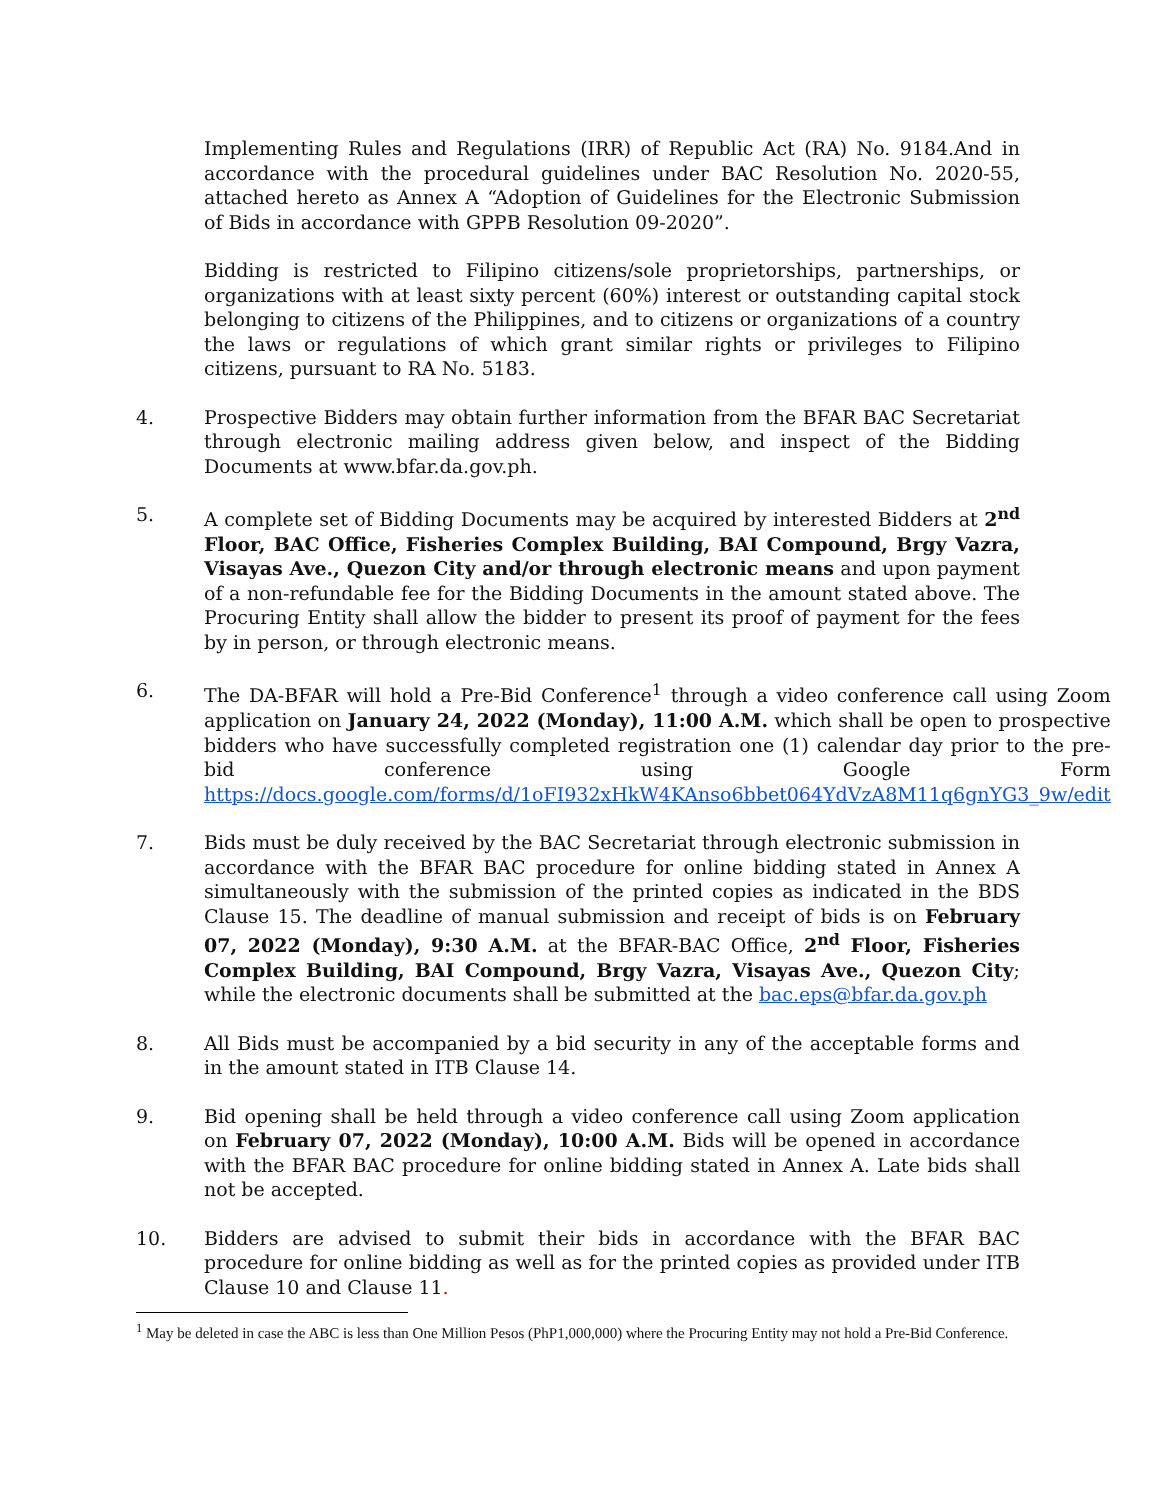Implementing Rules and Regulations (IRR) of Republic Act (RA) No. 9184.And in accordance with the procedural guidelines under BAC Resolution No. 2020-55, attached hereto as Annex A “Adoption of Guidelines for the Electronic Submission of Bids in accordance with GPPB Resolution 09-2020”.
Bidding is restricted to Filipino citizens/sole proprietorships, partnerships, or organizations with at least sixty percent (60%) interest or outstanding capital stock belonging to citizens of the Philippines, and to citizens or organizations of a country the laws or regulations of which grant similar rights or privileges to Filipino citizens, pursuant to RA No. 5183.
4. Prospective Bidders may obtain further information from the BFAR BAC Secretariat through electronic mailing address given below, and inspect of the Bidding Documents at www.bfar.da.gov.ph.
5. A complete set of Bidding Documents may be acquired by interested Bidders at 2<sup>nd</sup> Floor, BAC Office, Fisheries Complex Building, BAI Compound, Brgy Vazra, Visayas Ave., Quezon City and/or through electronic means and upon payment of a non-refundable fee for the Bidding Documents in the amount stated above. The Procuring Entity shall allow the bidder to present its proof of payment for the fees by in person, or through electronic means.
6. The DA-BFAR will hold a Pre-Bid Conference<sup>1</sup> through a video conference call using Zoom application on January 24, 2022 (Monday), 11:00 A.M. which shall be open to prospective bidders who have successfully completed registration one (1) calendar day prior to the pre-bid conference using Google Form https://docs.google.com/forms/d/1oFI932xHkW4KAnso6bbet064YdVzA8M11q6gnYG3_9w/edit
7. Bids must be duly received by the BAC Secretariat through electronic submission in accordance with the BFAR BAC procedure for online bidding stated in Annex A simultaneously with the submission of the printed copies as indicated in the BDS Clause 15. The deadline of manual submission and receipt of bids is on February 07, 2022 (Monday), 9:30 A.M. at the BFAR-BAC Office, 2<sup>nd</sup> Floor, Fisheries Complex Building, BAI Compound, Brgy Vazra, Visayas Ave., Quezon City; while the electronic documents shall be submitted at the bac.eps@bfar.da.gov.ph
8. All Bids must be accompanied by a bid security in any of the acceptable forms and in the amount stated in ITB Clause 14.
9. Bid opening shall be held through a video conference call using Zoom application on February 07, 2022 (Monday), 10:00 A.M. Bids will be opened in accordance with the BFAR BAC procedure for online bidding stated in Annex A. Late bids shall not be accepted.
10. Bidders are advised to submit their bids in accordance with the BFAR BAC procedure for online bidding as well as for the printed copies as provided under ITB Clause 10 and Clause 11.
<sup>1</sup> May be deleted in case the ABC is less than One Million Pesos (PhP1,000,000) where the Procuring Entity may not hold a Pre-Bid Conference.